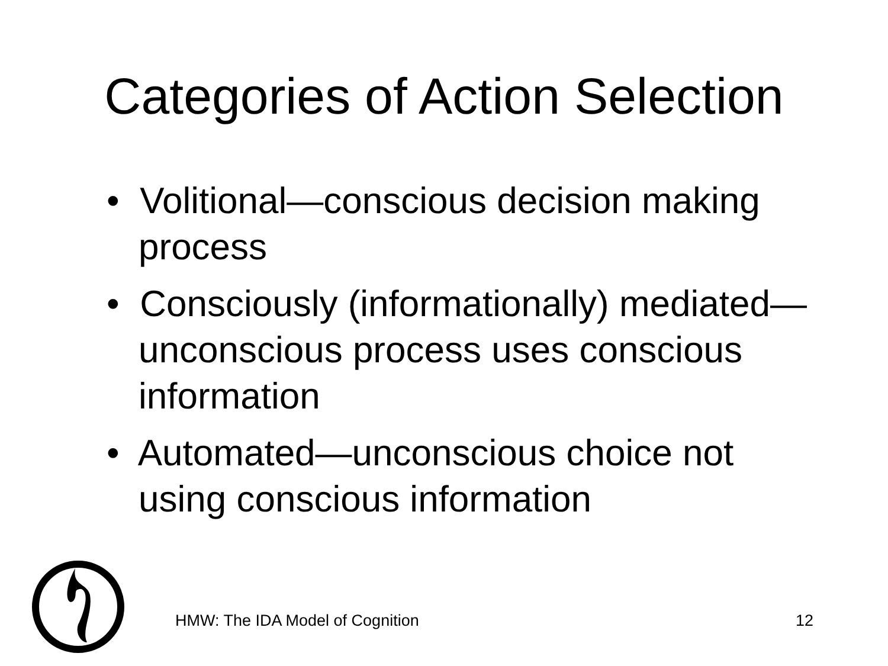Categories of Action Selection
• Volitional—conscious decision making process
• Consciously (informationally) mediated—unconscious process uses conscious information
• Automated—unconscious choice not using conscious information
HMW: The IDA Model of Cognition
12